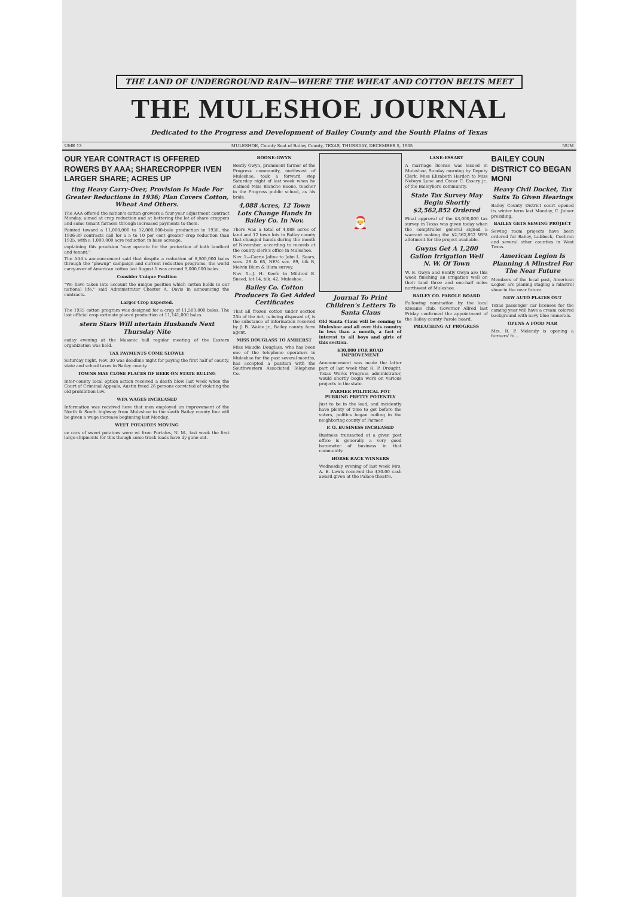THE LAND OF UNDERGROUND RAIN—WHERE THE WHEAT AND COTTON BELTS MEET
THE MULESHOE JOURNAL
Dedicated to the Progress and Development of Bailey County and the South Plains of Texas
UME 13 MULESHOE, County Seat of Bailey County, TEXAS, THURSDAY, DECEMBER 5, 1935 NUM
OUR YEAR CONTRACT IS OFFERED ROWERS BY AAA; SHARECROPPER IVEN LARGER SHARE; ACRES UP
ting Heavy Carry-Over, Provision Is Made For Greater Reductions in 1936; Plan Covers Cotton, Wheat And Others.
The AAA offered the nation's cotton growers a four-year adjustment contract Monday, aimed at crop reduction and at bettering the lot of share croppers and some tenant farmers through increased payments to them.
Pointed toward a 11,000,000 to 12,000,000-bale production in 1936, the 1936-39 contracts call for a 5 to 10 per cent greater crop reduction than 1935, with a 1,000,000 acre reduction in base acreage.
explaining this provision "may operate for the protection of both landlord and tenant."
The AAA's announcement said that despite a reduction of 8,500,000 bales through the "plowup" campaign and current reduction programs, the world carry-over of American cotton last August 1 was around 9,000,000 bales.
Consider Unique Position
"We have taken into account the unique position which cotton holds in our national life," said Administrator Chester A. Davis in announcing the contracts.
Larger Crop Expected.
The 1935 cotton program was designed for a crop of 11,500,000 bales. The last official crop estimate placed production at 11,141,000 bales.
stern Stars Will ntertain Husbands Next Thursday Nite
esday evening at the Masonic hall regular meeting of the Eastern organization was held.
TAX PAYMENTS COME SLOWLY
Saturday night, Nov. 30 was deadline night for paying the first half of county, state and school taxes in Bailey county.
TOWNS MAY CLOSE PLACES OF BEER ON STATE RULING
Inter-county local option action received a death blow last week when the Court of Criminal Appeals, Austin freed 26 persons convicted of violating the old prohibition law.
WPA WAGES INCREASED
Information was received here that men employed on improvement of the North & South highway from Muleshoe to the south Bailey county line will be given a wage increase beginning last Monday.
WEET POTATOES MOVING
ee cars of sweet potatoes were ed from Portales, N. M., last week the first large shipments for this though some truck loads have dy gone out.
BOONE-GWYN
Bently Gwyn, prominent farmer of the Progress community, northwest of Muleshoe, took a forward step Saturday night of last week when he claimed Miss Blanche Boone, teacher in the Progress public school, as his bride.
4,088 Acres, 12 Town Lots Change Hands In Bailey Co. In Nov.
There was a total of 4,088 acres of land and 12 town lots in Bailey county that changed hands during the month of November, according to records at the county clerk's office in Muleshoe.
Nov. 1—Carrie Joline to John L. Sears, secs. 28 & 65, NE¼ sec. 89, blk B, Melvin Blum & Blum survey.
Nov. 5—J. H. Keefe to Mildred E. Sneed, lot 14, blk. 42, Muleshoe.
Bailey Co. Cotton Producers To Get Added Certificates
That all frozen cotton under section 25b of the Act, is being disposed of, is the substance of information received by J. B. Waide jr., Bailey county farm agent.
MISS DOUGLASS TO AMHERST
Miss Maudie Douglass, who has been one of the telephone operators in Muleshoe for the past several months, has accepted a position with the Southwestern Associated Telephone Co.
🎅
Journal To Print Children's Letters To Santa Claus
Old Santa Claus will be coming to Muleshoe and all over this country in less than a month, a fact of interest to all boys and girls of this section.
$30,000 FOR ROAD IMPROVEMENT
Announcement was made the latter part of last week that H. P. Drought, Texas Works Progress administrator, would shortly begin work on various projects in the state.
PARMER POLITICAL POT PURRING PRETTY POTENTLY
Just to be in the lead, and incidently have plenty of time to get before the voters, politics began boiling in the neighboring county of Parmer.
P. O. BUSINESS INCREASED
Business transacted at a given post office is generally a very good barometer of business in that community.
HORSE RACE WINNERS
Wednesday evening of last week Mrs. A. E. Lewis received the $30.00 cash award given at the Palace theatre.
LANE-ESSARY
A marriage license was issued in Muleshoe, Sunday morning by Deputy Clerk, Miss Elizabeth Harden to Miss Nelwyn Lane and Oscar C. Essary jr., of the Baileyboro community.
State Tax Survey May Begin Shortly $2,562,852 Ordered
Final approval of the $3,000,000 tax survey in Texas was given today when the comptroller general signed a warrant making the $2,562,852 WPA allotment for the project available.
Gwyns Get A 1,200 Gallon Irrigation Well N. W. Of Town
W. B. Gwyn and Bently Gwyn are this week finishing an irrigation well on their land three and one-half miles northwest of Muleshoe.
BAILEY CO. PAROLE BOARD
Following nomination by the local Kiwanis club, Governor Allred last Friday confirmed the appointment of the Bailey county Parole board.
PREACHING AT PROGRESS
BAILEY COUN DISTRICT CO BEGAN MONI
Heavy Civil Docket, Tax Suits To Given Hearings
Bailey County District court opened its winter term last Monday, C. Joiner presiding.
BAILEY GETS SEWING PROJECT
Sewing room projects have been ordered for Bailey, Lubbock, Cochran and several other counties in West Texas.
American Legion Is Planning A Minstrel For The Near Future
Members of the local post, American Legion are planing staging a minstrel show in the near future.
NEW AUTO PLATES OUT
Texas passenger car licenses for the coming year will have a cream colored background with navy blue numerals.
OPENS A FOOD MAR
Mrs. R. P. Melendy is opening a farmers' fo...